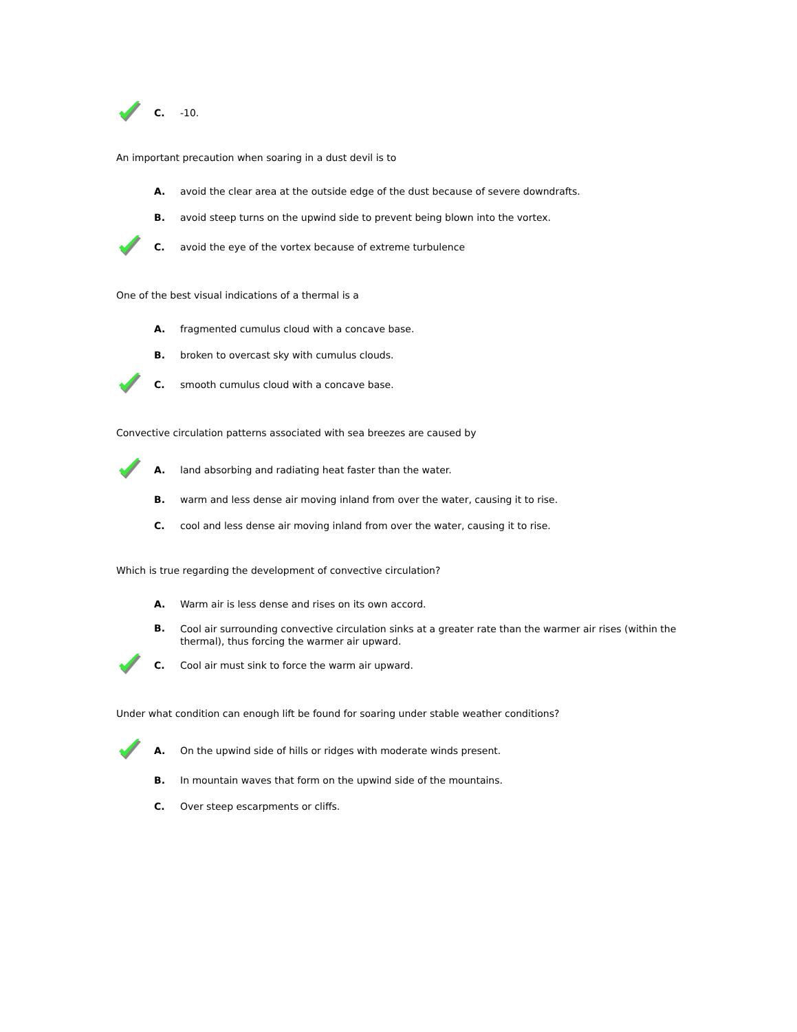C.
-10.
An important precaution when soaring in a dust devil is to
A.
avoid the clear area at the outside edge of the dust because of severe downdrafts.
B.
avoid steep turns on the upwind side to prevent being blown into the vortex.
C.
avoid the eye of the vortex because of extreme turbulence
One of the best visual indications of a thermal is a
A.
fragmented cumulus cloud with a concave base.
B.
broken to overcast sky with cumulus clouds.
C.
smooth cumulus cloud with a concave base.
Convective circulation patterns associated with sea breezes are caused by
A.
land absorbing and radiating heat faster than the water.
B.
warm and less dense air moving inland from over the water, causing it to rise.
C.
cool and less dense air moving inland from over the water, causing it to rise.
Which is true regarding the development of convective circulation?
A.
Warm air is less dense and rises on its own accord.
B.
Cool air surrounding convective circulation sinks at a greater rate than the warmer air rises (within the thermal), thus forcing the warmer air upward.
C.
Cool air must sink to force the warm air upward.
Under what condition can enough lift be found for soaring under stable weather conditions?
A.
On the upwind side of hills or ridges with moderate winds present.
B.
In mountain waves that form on the upwind side of the mountains.
C.
Over steep escarpments or cliffs.